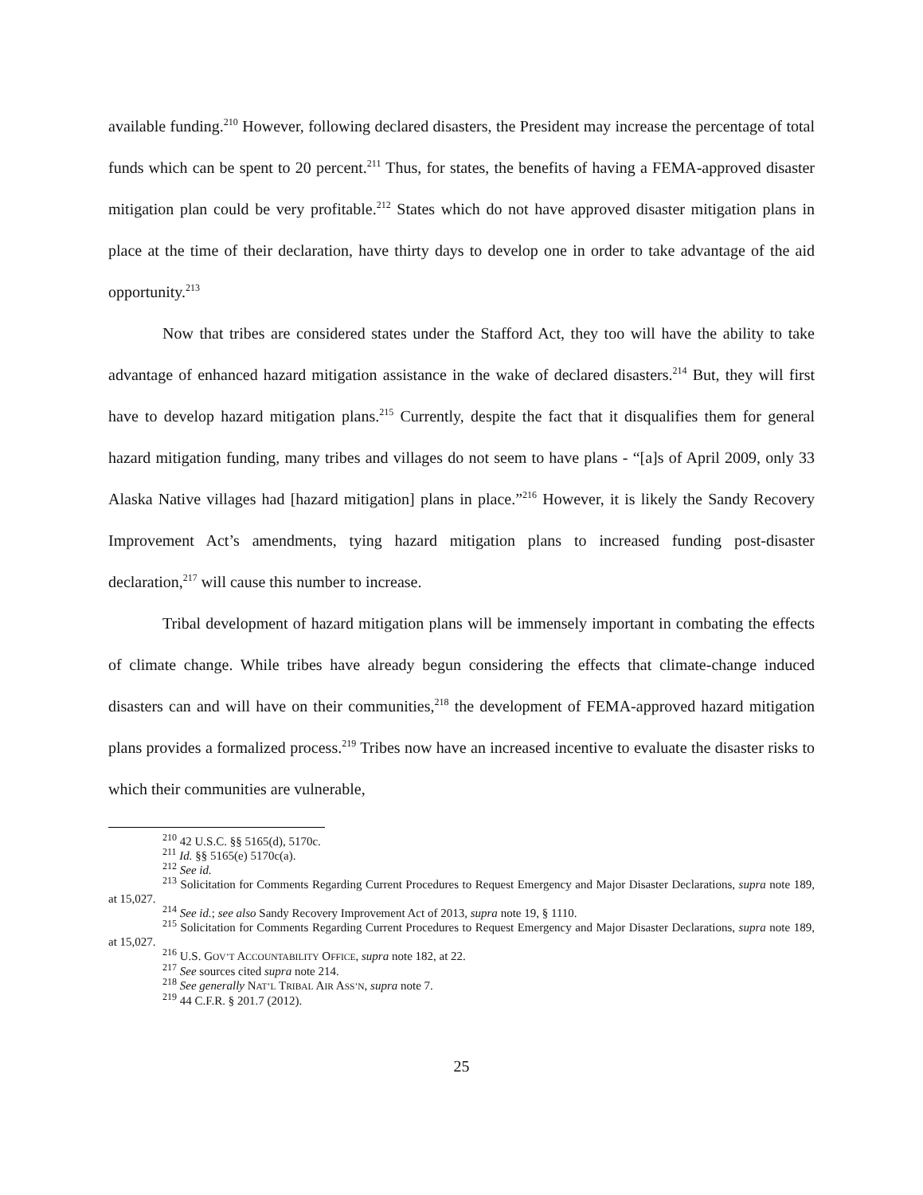available funding.<sup>210</sup> However, following declared disasters, the President may increase the percentage of total funds which can be spent to 20 percent.<sup>211</sup> Thus, for states, the benefits of having a FEMA-approved disaster mitigation plan could be very profitable.<sup>212</sup> States which do not have approved disaster mitigation plans in place at the time of their declaration, have thirty days to develop one in order to take advantage of the aid opportunity.<sup>213</sup>
Now that tribes are considered states under the Stafford Act, they too will have the ability to take advantage of enhanced hazard mitigation assistance in the wake of declared disasters.<sup>214</sup> But, they will first have to develop hazard mitigation plans.<sup>215</sup> Currently, despite the fact that it disqualifies them for general hazard mitigation funding, many tribes and villages do not seem to have plans - “[a]s of April 2009, only 33 Alaska Native villages had [hazard mitigation] plans in place.”<sup>216</sup> However, it is likely the Sandy Recovery Improvement Act’s amendments, tying hazard mitigation plans to increased funding post-disaster declaration,<sup>217</sup> will cause this number to increase.
Tribal development of hazard mitigation plans will be immensely important in combating the effects of climate change. While tribes have already begun considering the effects that climate-change induced disasters can and will have on their communities,<sup>218</sup> the development of FEMA-approved hazard mitigation plans provides a formalized process.<sup>219</sup> Tribes now have an increased incentive to evaluate the disaster risks to which their communities are vulnerable,
<sup>210</sup> 42 U.S.C. §§ 5165(d), 5170c.
<sup>211</sup> Id. §§ 5165(e) 5170c(a).
<sup>212</sup> See id.
<sup>213</sup> Solicitation for Comments Regarding Current Procedures to Request Emergency and Major Disaster Declarations, supra note 189, at 15,027.
<sup>214</sup> See id.; see also Sandy Recovery Improvement Act of 2013, supra note 19, § 1110.
<sup>215</sup> Solicitation for Comments Regarding Current Procedures to Request Emergency and Major Disaster Declarations, supra note 189, at 15,027.
<sup>216</sup> U.S. GOV’T ACCOUNTABILITY OFFICE, supra note 182, at 22.
<sup>217</sup> See sources cited supra note 214.
<sup>218</sup> See generally NAT’L TRIBAL AIR ASS’N, supra note 7.
<sup>219</sup> 44 C.F.R. § 201.7 (2012).
25